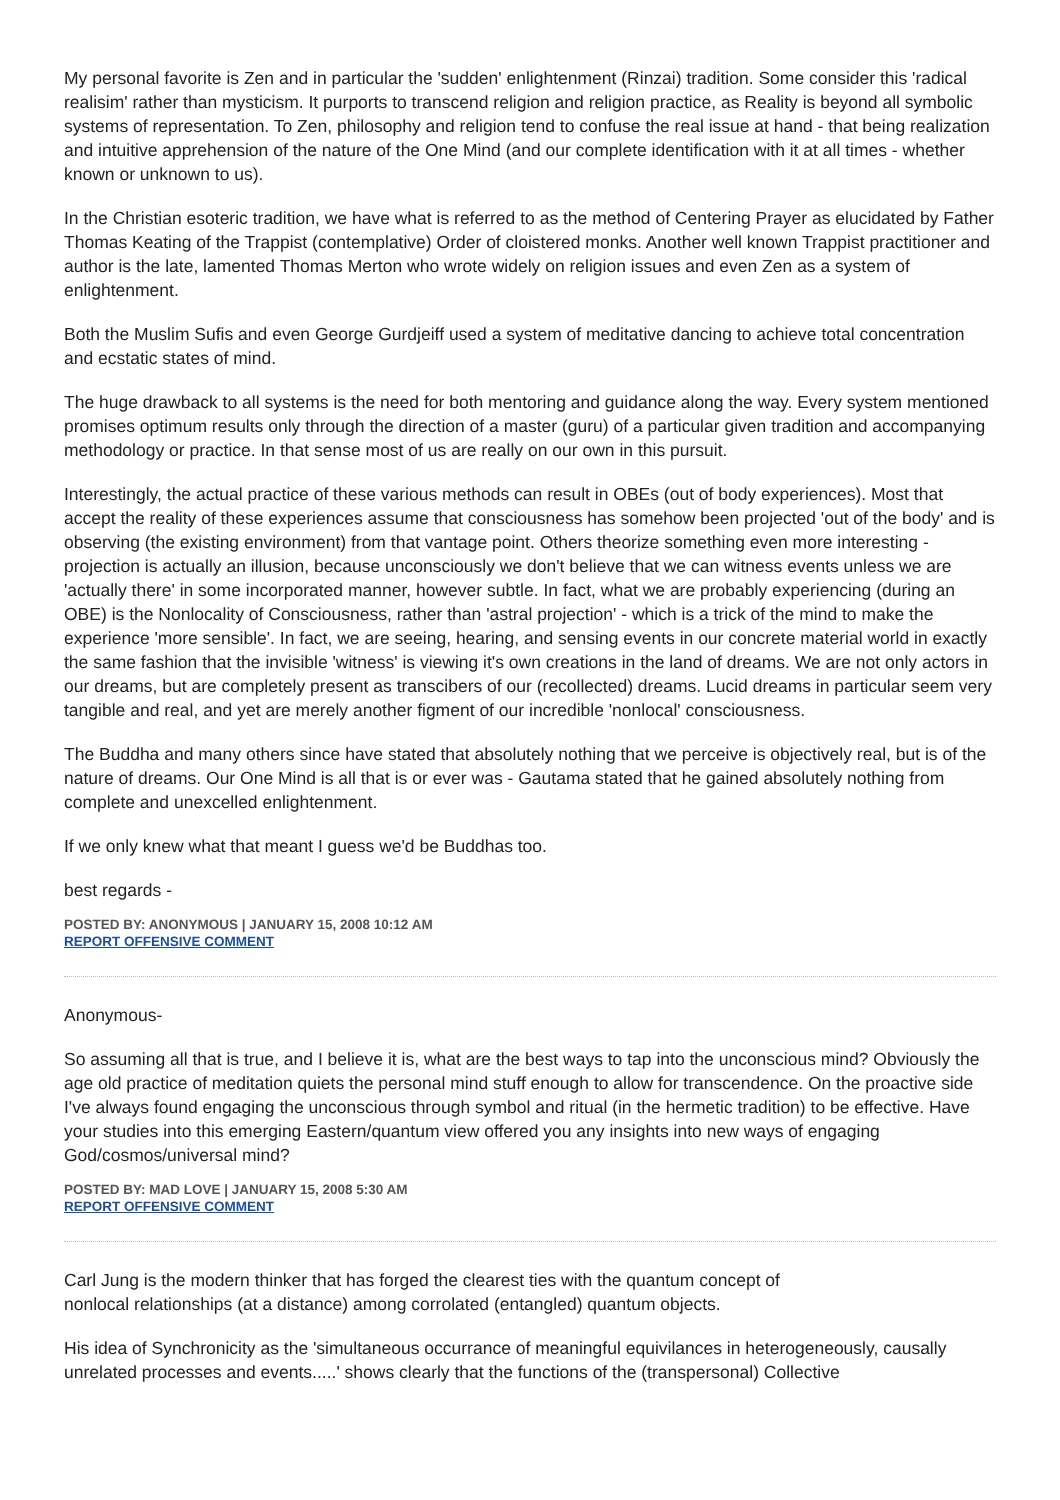My personal favorite is Zen and in particular the 'sudden' enlightenment (Rinzai) tradition. Some consider this 'radical realisim' rather than mysticism. It purports to transcend religion and religion practice, as Reality is beyond all symbolic systems of representation. To Zen, philosophy and religion tend to confuse the real issue at hand - that being realization and intuitive apprehension of the nature of the One Mind (and our complete identification with it at all times - whether known or unknown to us).
In the Christian esoteric tradition, we have what is referred to as the method of Centering Prayer as elucidated by Father Thomas Keating of the Trappist (contemplative) Order of cloistered monks. Another well known Trappist practitioner and author is the late, lamented Thomas Merton who wrote widely on religion issues and even Zen as a system of enlightenment.
Both the Muslim Sufis and even George Gurdjeiff used a system of meditative dancing to achieve total concentration and ecstatic states of mind.
The huge drawback to all systems is the need for both mentoring and guidance along the way. Every system mentioned promises optimum results only through the direction of a master (guru) of a particular given tradition and accompanying methodology or practice. In that sense most of us are really on our own in this pursuit.
Interestingly, the actual practice of these various methods can result in OBEs (out of body experiences). Most that accept the reality of these experiences assume that consciousness has somehow been projected 'out of the body' and is observing (the existing environment) from that vantage point. Others theorize something even more interesting - projection is actually an illusion, because unconsciously we don't believe that we can witness events unless we are 'actually there' in some incorporated manner, however subtle. In fact, what we are probably experiencing (during an OBE) is the Nonlocality of Consciousness, rather than 'astral projection' - which is a trick of the mind to make the experience 'more sensible'. In fact, we are seeing, hearing, and sensing events in our concrete material world in exactly the same fashion that the invisible 'witness' is viewing it's own creations in the land of dreams. We are not only actors in our dreams, but are completely present as transcibers of our (recollected) dreams. Lucid dreams in particular seem very tangible and real, and yet are merely another figment of our incredible 'nonlocal' consciousness.
The Buddha and many others since have stated that absolutely nothing that we perceive is objectively real, but is of the nature of dreams. Our One Mind is all that is or ever was - Gautama stated that he gained absolutely nothing from complete and unexcelled enlightenment.
If we only knew what that meant I guess we'd be Buddhas too.
best regards -
POSTED BY: ANONYMOUS | JANUARY 15, 2008 10:12 AM
REPORT OFFENSIVE COMMENT
Anonymous-
So assuming all that is true, and I believe it is, what are the best ways to tap into the unconscious mind? Obviously the age old practice of meditation quiets the personal mind stuff enough to allow for transcendence. On the proactive side I've always found engaging the unconscious through symbol and ritual (in the hermetic tradition) to be effective. Have your studies into this emerging Eastern/quantum view offered you any insights into new ways of engaging God/cosmos/universal mind?
POSTED BY: MAD LOVE | JANUARY 15, 2008 5:30 AM
REPORT OFFENSIVE COMMENT
Carl Jung is the modern thinker that has forged the clearest ties with the quantum concept of
nonlocal relationships (at a distance) among corrolated (entangled) quantum objects.
His idea of Synchronicity as the 'simultaneous occurrance of meaningful equivilances in heterogeneously, causally unrelated processes and events.....' shows clearly that the functions of the (transpersonal) Collective